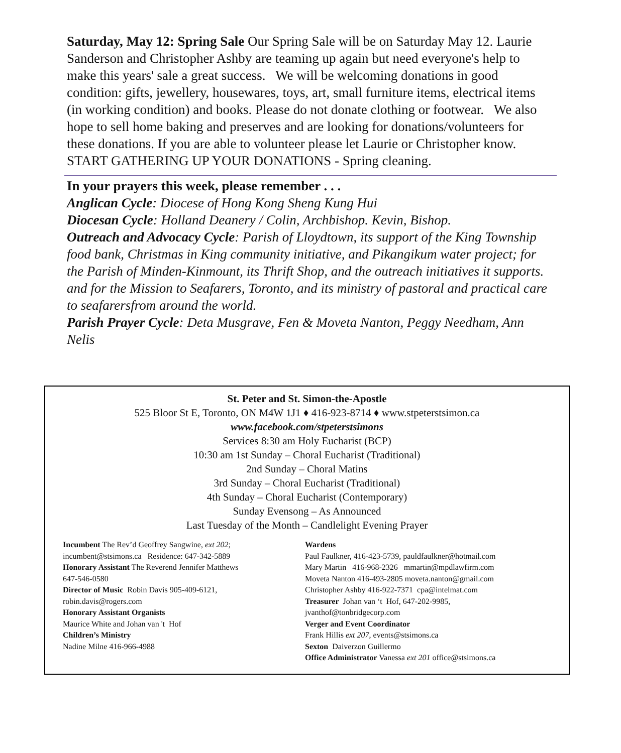Saturday, May 12: Spring Sale Our Spring Sale will be on Saturday May 12. Laurie Sanderson and Christopher Ashby are teaming up again but need everyone's help to make this years' sale a great success. We will be welcoming donations in good condition: gifts, jewellery, housewares, toys, art, small furniture items, electrical items (in working condition) and books. Please do not donate clothing or footwear. We also hope to sell home baking and preserves and are looking for donations/volunteers for these donations. If you are able to volunteer please let Laurie or Christopher know. START GATHERING UP YOUR DONATIONS - Spring cleaning.
In your prayers this week, please remember . . .
Anglican Cycle: Diocese of Hong Kong Sheng Kung Hui
Diocesan Cycle: Holland Deanery / Colin, Archbishop. Kevin, Bishop.
Outreach and Advocacy Cycle: Parish of Lloydtown, its support of the King Township food bank, Christmas in King community initiative, and Pikangikum water project; for the Parish of Minden-Kinmount, its Thrift Shop, and the outreach initiatives it supports. and for the Mission to Seafarers, Toronto, and its ministry of pastoral and practical care to seafarersfrom around the world.
Parish Prayer Cycle: Deta Musgrave, Fen & Moveta Nanton, Peggy Needham, Ann Nelis
St. Peter and St. Simon-the-Apostle
525 Bloor St E, Toronto, ON M4W 1J1 ♦ 416-923-8714 ♦ www.stpeterstsimon.ca
www.facebook.com/stpeterstsimons
Services 8:30 am Holy Eucharist (BCP)
10:30 am 1st Sunday – Choral Eucharist (Traditional)
2nd Sunday – Choral Matins
3rd Sunday – Choral Eucharist (Traditional)
4th Sunday – Choral Eucharist (Contemporary)
Sunday Evensong – As Announced
Last Tuesday of the Month – Candlelight Evening Prayer
Incumbent The Rev’d Geoffrey Sangwine, ext 202;
incumbent@stsimons.ca Residence: 647-342-5889
Honorary Assistant The Reverend Jennifer Matthews
647-546-0580
Director of Music Robin Davis 905-409-6121,
robin.davis@rogers.com
Honorary Assistant Organists
Maurice White and Johan van 't Hof
Children’s Ministry
Nadine Milne 416-966-4988
Wardens
Paul Faulkner, 416-423-5739, pauldfaulkner@hotmail.com
Mary Martin 416-968-2326 mmartin@mpdlawfirm.com
Moveta Nanton 416-493-2805 moveta.nanton@gmail.com
Christopher Ashby 416-922-7371 cpa@intelmat.com
Treasurer Johan van ‘t Hof, 647-202-9985,
jvanthof@tonbridgecorp.com
Verger and Event Coordinator
Frank Hillis ext 207, events@stsimons.ca
Sexton Daiverzon Guillermo
Office Administrator Vanessa ext 201 office@stsimons.ca